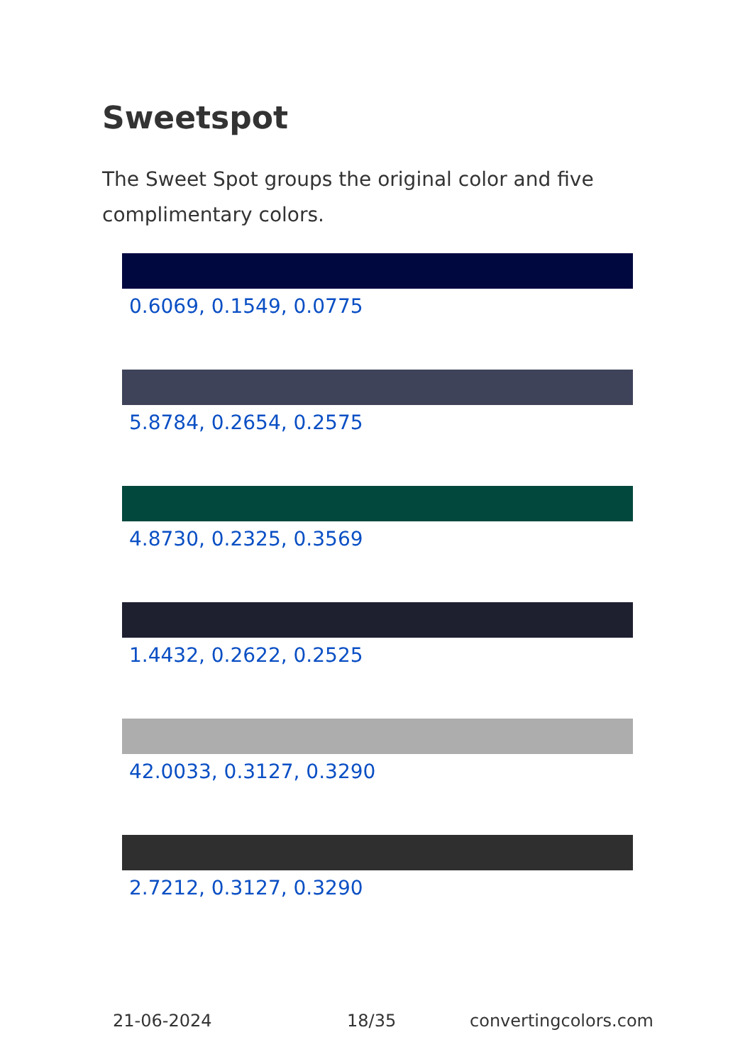Sweetspot
The Sweet Spot groups the original color and five complimentary colors.
0.6069, 0.1549, 0.0775
5.8784, 0.2654, 0.2575
4.8730, 0.2325, 0.3569
1.4432, 0.2622, 0.2525
42.0033, 0.3127, 0.3290
2.7212, 0.3127, 0.3290
21-06-2024 18/35 convertingcolors.com